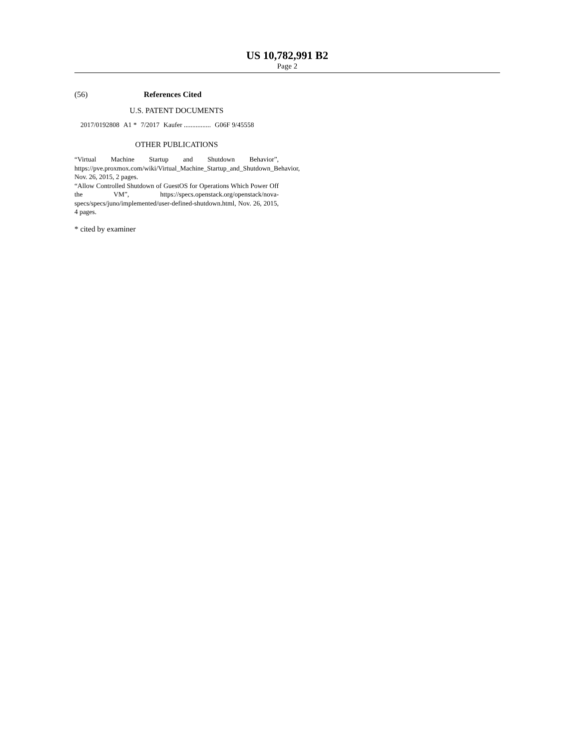US 10,782,991 B2
Page 2
(56) References Cited
U.S. PATENT DOCUMENTS
| 2017/0192808 | A1 * | 7/2017 | Kaufer ................ | G06F 9/45558 |
OTHER PUBLICATIONS
“Virtual Machine Startup and Shutdown Behavior”, https://pve.proxmox.com/wiki/Virtual_Machine_Startup_and_Shutdown_Behavior, Nov. 26, 2015, 2 pages.
“Allow Controlled Shutdown of GuestOS for Operations Which Power Off the VM”, https://specs.openstack.org/openstack/nova-specs/specs/juno/implemented/user-defined-shutdown.html, Nov. 26, 2015, 4 pages.
* cited by examiner